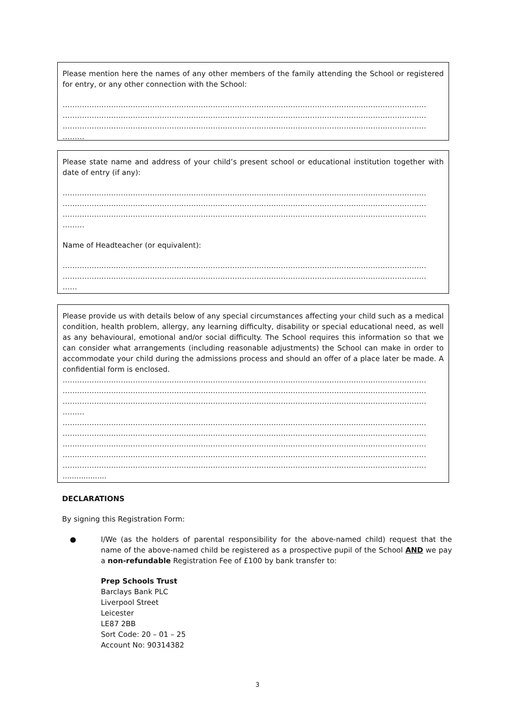Please mention here the names of any other members of the family attending the School or registered for entry, or any other connection with the School:
……………………………………………………………………………………………………………………………………
……………………………………………………………………………………………………………………………………
……………………………………………………………………………………………………………………………………
………
Please state name and address of your child’s present school or educational institution together with date of entry (if any):
……………………………………………………………………………………………………………………………………
……………………………………………………………………………………………………………………………………
……………………………………………………………………………………………………………………………………
………
Name of Headteacher (or equivalent):
……………………………………………………………………………………………………………………………………
……………………………………………………………………………………………………………………………………
……
Please provide us with details below of any special circumstances affecting your child such as a medical condition, health problem, allergy, any learning difficulty, disability or special educational need, as well as any behavioural, emotional and/or social difficulty. The School requires this information so that we can consider what arrangements (including reasonable adjustments) the School can make in order to accommodate your child during the admissions process and should an offer of a place later be made. A confidential form is enclosed.
……………………………………………………………………………………………………………………………………
……………………………………………………………………………………………………………………………………
……………………………………………………………………………………………………………………………………
………
……………………………………………………………………………………………………………………………………
……………………………………………………………………………………………………………………………………
……………………………………………………………………………………………………………………………………
……………………………………………………………………………………………………………………………………
……………………………………………………………………………………………………………………………………
...................
DECLARATIONS
By signing this Registration Form:
● I/We (as the holders of parental responsibility for the above-named child) request that the name of the above-named child be registered as a prospective pupil of the School AND we pay a non-refundable Registration Fee of £100 by bank transfer to:
Prep Schools Trust
Barclays Bank PLC
Liverpool Street
Leicester
LE87 2BB
Sort Code: 20 – 01 – 25
Account No: 90314382
3